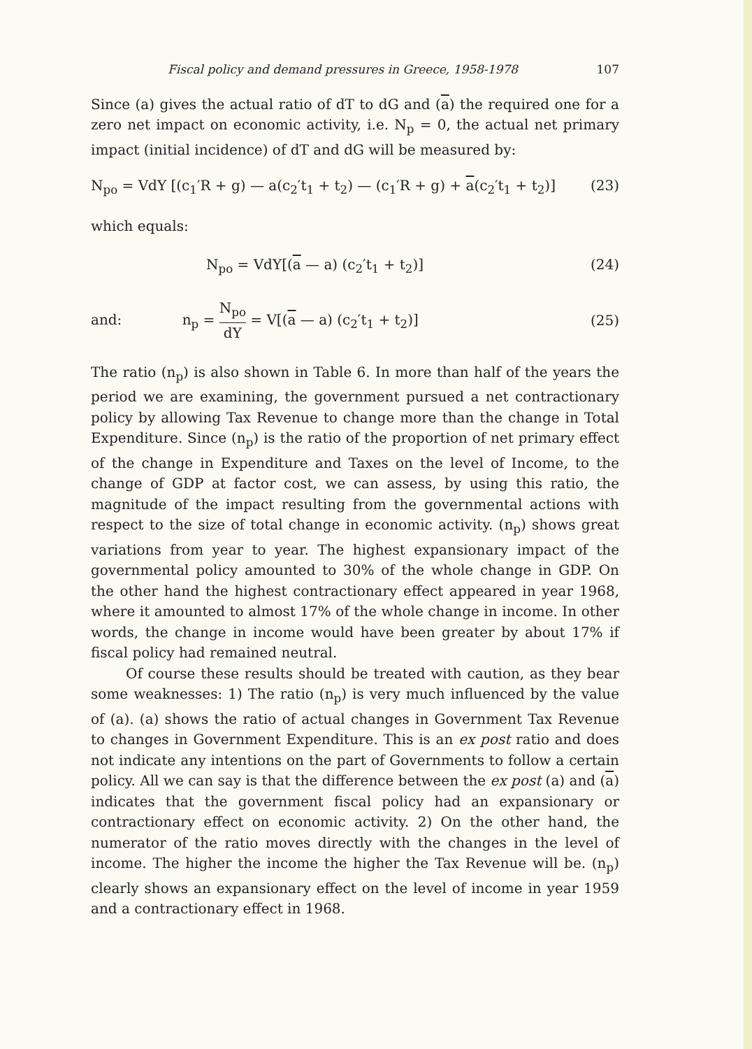Fiscal policy and demand pressures in Greece, 1958-1978 107
Since (a) gives the actual ratio of dT to dG and (a) the required one for a zero net impact on economic activity, i.e. N<sub>p</sub> = 0, the actual net primary impact (initial incidence) of dT and dG will be measured by:
N<sub>po</sub> = VdY [(c<sub>1</sub>′R + g) — a(c<sub>2</sub>′t<sub>1</sub> + t<sub>2</sub>) — (c<sub>1</sub>′R + g) + a(c<sub>2</sub>′t<sub>1</sub> + t<sub>2</sub>)] (23)
which equals:
N<sub>po</sub> = VdY[(a — a) (c<sub>2</sub>′t<sub>1</sub> + t<sub>2</sub>)] (24)
and: n<sub>p</sub> = N<sub>po</sub> dY = V[(a — a) (c<sub>2</sub>′t<sub>1</sub> + t<sub>2</sub>)] (25)
The ratio (n<sub>p</sub>) is also shown in Table 6. In more than half of the years the period we are examining, the government pursued a net contractionary policy by allowing Tax Revenue to change more than the change in Total Expenditure. Since (n<sub>p</sub>) is the ratio of the proportion of net primary effect of the change in Expenditure and Taxes on the level of Income, to the change of GDP at factor cost, we can assess, by using this ratio, the magnitude of the impact resulting from the governmental actions with respect to the size of total change in economic activity. (n<sub>p</sub>) shows great variations from year to year. The highest expansionary impact of the governmental policy amounted to 30% of the whole change in GDP. On the other hand the highest contractionary effect appeared in year 1968, where it amounted to almost 17% of the whole change in income. In other words, the change in income would have been greater by about 17% if fiscal policy had remained neutral.
Of course these results should be treated with caution, as they bear some weaknesses: 1) The ratio (n<sub>p</sub>) is very much influenced by the value of (a). (a) shows the ratio of actual changes in Government Tax Revenue to changes in Government Expenditure. This is an ex post ratio and does not indicate any intentions on the part of Governments to follow a certain policy. All we can say is that the difference between the ex post (a) and (a) indicates that the government fiscal policy had an expansionary or contractionary effect on economic activity. 2) On the other hand, the numerator of the ratio moves directly with the changes in the level of income. The higher the income the higher the Tax Revenue will be. (n<sub>p</sub>) clearly shows an expansionary effect on the level of income in year 1959 and a contractionary effect in 1968.